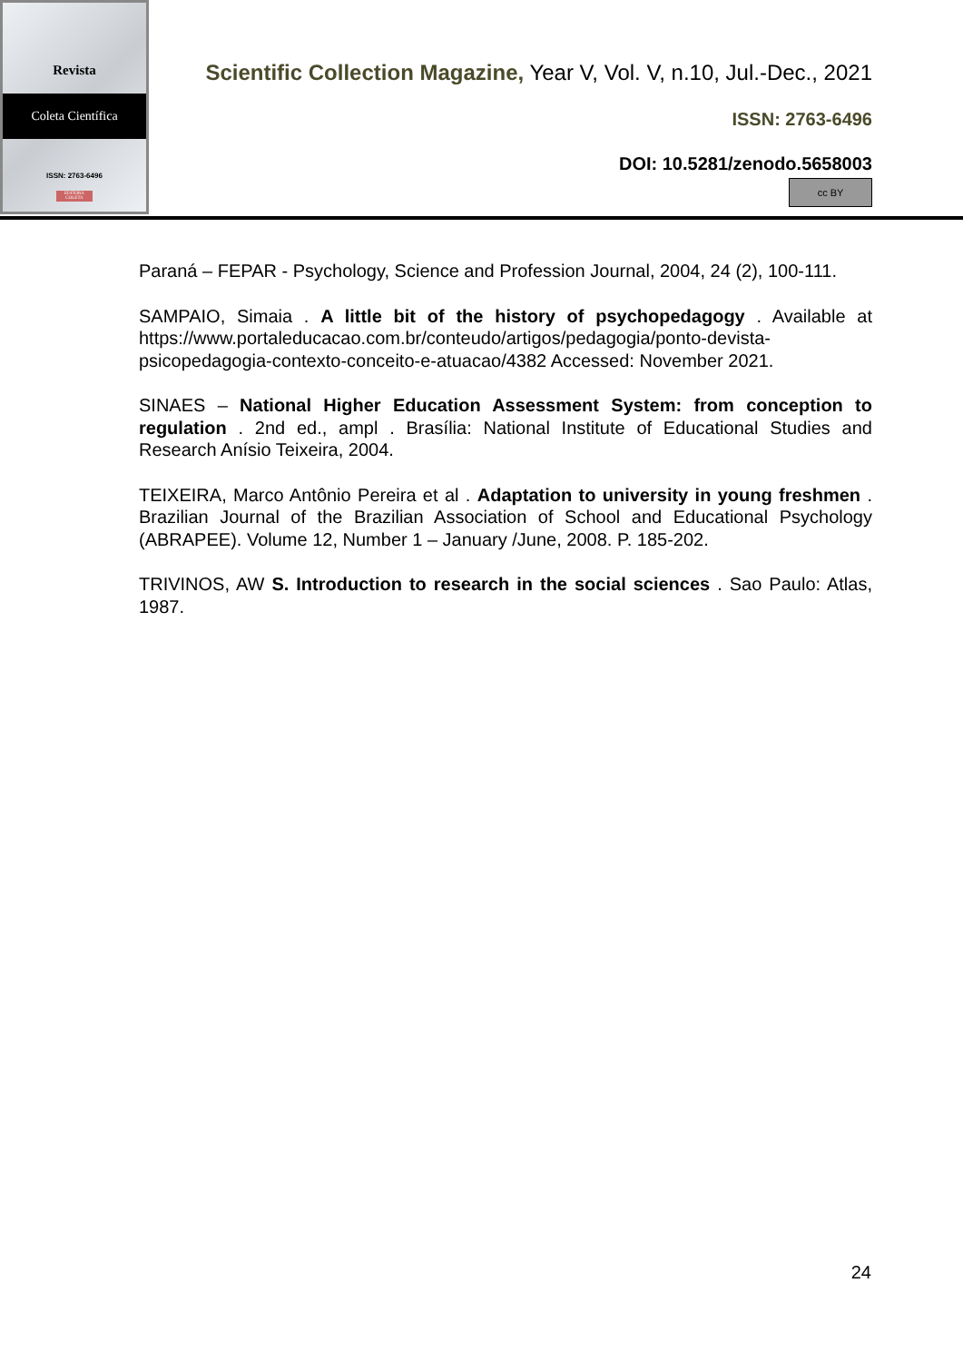Revista
Coleta Científica
ISSN: 2763-6496
EDITORA COLETA
Scientific Collection Magazine, Year V, Vol. V, n.10, Jul.-Dec., 2021
ISSN: 2763-6496
DOI: 10.5281/zenodo.5658003
cc BY
Paraná – FEPAR - Psychology, Science and Profession Journal, 2004, 24 (2), 100-111.
SAMPAIO, Simaia . A little bit of the history of psychopedagogy . Available at https://www.portaleducacao.com.br/conteudo/artigos/pedagogia/ponto-devista-psicopedagogia-contexto-conceito-e-atuacao/4382 Accessed: November 2021.
SINAES – National Higher Education Assessment System: from conception to regulation . 2nd ed., ampl . Brasília: National Institute of Educational Studies and Research Anísio Teixeira, 2004.
TEIXEIRA, Marco Antônio Pereira et al . Adaptation to university in young freshmen . Brazilian Journal of the Brazilian Association of School and Educational Psychology (ABRAPEE). Volume 12, Number 1 – January /June, 2008. P. 185-202.
TRIVINOS, AW S. Introduction to research in the social sciences . Sao Paulo: Atlas, 1987.
24